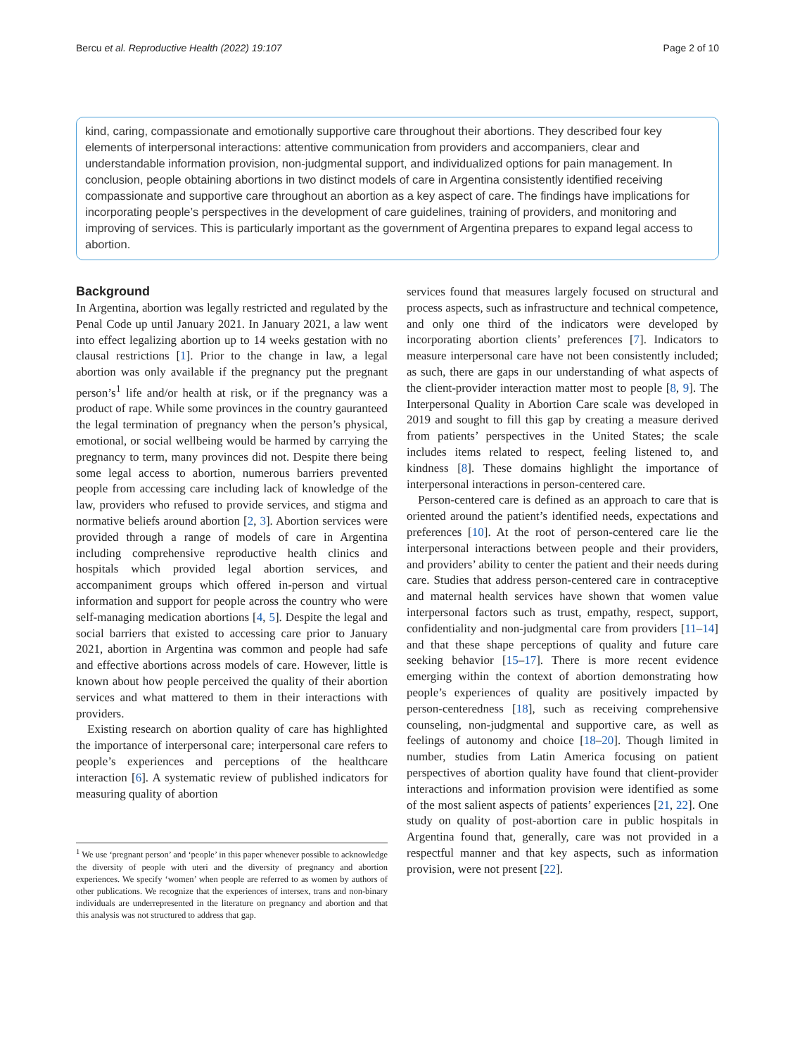Bercu et al. Reproductive Health (2022) 19:107 Page 2 of 10
kind, caring, compassionate and emotionally supportive care throughout their abortions. They described four key elements of interpersonal interactions: attentive communication from providers and accompaniers, clear and understandable information provision, non-judgmental support, and individualized options for pain management. In conclusion, people obtaining abortions in two distinct models of care in Argentina consistently identified receiving compassionate and supportive care throughout an abortion as a key aspect of care. The findings have implications for incorporating people’s perspectives in the development of care guidelines, training of providers, and monitoring and improving of services. This is particularly important as the government of Argentina prepares to expand legal access to abortion.
Background
In Argentina, abortion was legally restricted and regulated by the Penal Code up until January 2021. In January 2021, a law went into effect legalizing abortion up to 14 weeks gestation with no clausal restrictions [1]. Prior to the change in law, a legal abortion was only available if the pregnancy put the pregnant person’s<sup>1</sup> life and/or health at risk, or if the pregnancy was a product of rape. While some provinces in the country gauranteed the legal termination of pregnancy when the person’s physical, emotional, or social wellbeing would be harmed by carrying the pregnancy to term, many provinces did not. Despite there being some legal access to abortion, numerous barriers prevented people from accessing care including lack of knowledge of the law, providers who refused to provide services, and stigma and normative beliefs around abortion [2, 3]. Abortion services were provided through a range of models of care in Argentina including comprehensive reproductive health clinics and hospitals which provided legal abortion services, and accompaniment groups which offered in-person and virtual information and support for people across the country who were self-managing medication abortions [4, 5]. Despite the legal and social barriers that existed to accessing care prior to January 2021, abortion in Argentina was common and people had safe and effective abortions across models of care. However, little is known about how people perceived the quality of their abortion services and what mattered to them in their interactions with providers.
Existing research on abortion quality of care has highlighted the importance of interpersonal care; interpersonal care refers to people’s experiences and perceptions of the healthcare interaction [6]. A systematic review of published indicators for measuring quality of abortion
<sup>1</sup> We use ‘pregnant person’ and ‘people’ in this paper whenever possible to acknowledge the diversity of people with uteri and the diversity of pregnancy and abortion experiences. We specify ‘women’ when people are referred to as women by authors of other publications. We recognize that the experiences of intersex, trans and non-binary individuals are underrepresented in the literature on pregnancy and abortion and that this analysis was not structured to address that gap.
services found that measures largely focused on structural and process aspects, such as infrastructure and technical competence, and only one third of the indicators were developed by incorporating abortion clients’ preferences [7]. Indicators to measure interpersonal care have not been consistently included; as such, there are gaps in our understanding of what aspects of the client-provider interaction matter most to people [8, 9]. The Interpersonal Quality in Abortion Care scale was developed in 2019 and sought to fill this gap by creating a measure derived from patients’ perspectives in the United States; the scale includes items related to respect, feeling listened to, and kindness [8]. These domains highlight the importance of interpersonal interactions in person-centered care.
Person-centered care is defined as an approach to care that is oriented around the patient’s identified needs, expectations and preferences [10]. At the root of person-centered care lie the interpersonal interactions between people and their providers, and providers’ ability to center the patient and their needs during care. Studies that address person-centered care in contraceptive and maternal health services have shown that women value interpersonal factors such as trust, empathy, respect, support, confidentiality and non-judgmental care from providers [11–14] and that these shape perceptions of quality and future care seeking behavior [15–17]. There is more recent evidence emerging within the context of abortion demonstrating how people’s experiences of quality are positively impacted by person-centeredness [18], such as receiving comprehensive counseling, non-judgmental and supportive care, as well as feelings of autonomy and choice [18–20]. Though limited in number, studies from Latin America focusing on patient perspectives of abortion quality have found that client-provider interactions and information provision were identified as some of the most salient aspects of patients’ experiences [21, 22]. One study on quality of post-abortion care in public hospitals in Argentina found that, generally, care was not provided in a respectful manner and that key aspects, such as information provision, were not present [22].